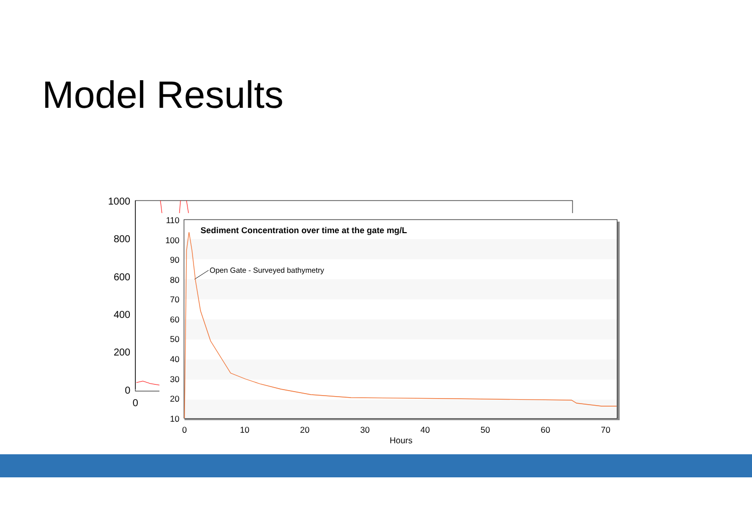Model Results
1000
800
600
400
200
0
0
110
100
90
80
70
60
50
40
30
20
10
0
10
20
30
40
50
60
70
Hours
Sediment Concentration over time at the gate mg/L
Open Gate - Surveyed bathymetry